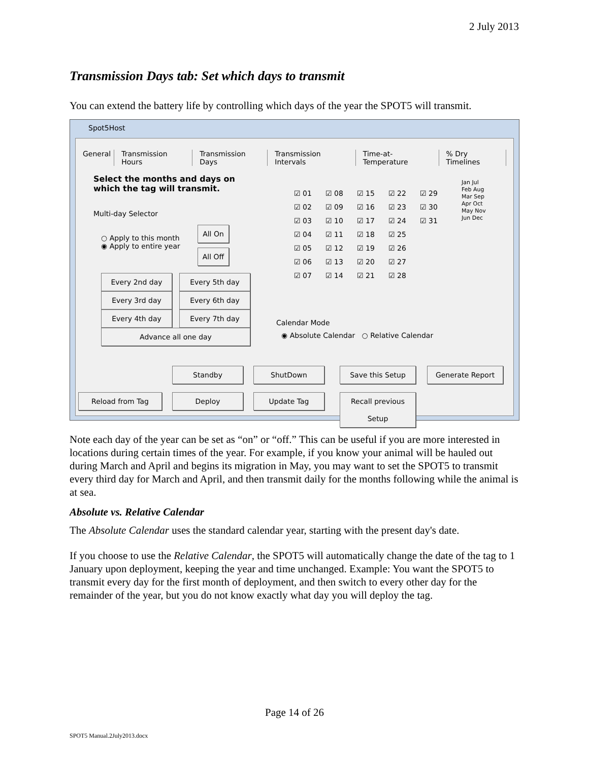2 July 2013
Transmission Days tab: Set which days to transmit
You can extend the battery life by controlling which days of the year the SPOT5 will transmit.
Spot5Host
General Transmission Hours Transmission Days Transmission Intervals Time-at-Temperature% Dry Timelines
Select the months and days on
which the tag will transmit.
Multi-day Selector
○ Apply to this month
◉ Apply to entire year
All On
All Off
Every 2nd day Every 5th day
Every 3rd day Every 6th day
Every 4th day Every 7th day
Advance all one day
☑ 01 ☑ 08 ☑ 15 ☑ 22 ☑ 29 ☑ 02 ☑ 09 ☑ 16 ☑ 23 ☑ 30 ☑ 03 ☑ 10 ☑ 17 ☑ 24 ☑ 31 ☑ 04 ☑ 11 ☑ 18 ☑ 25 ☑ 05 ☑ 12 ☑ 19 ☑ 26 ☑ 06 ☑ 13 ☑ 20 ☑ 27 ☑ 07 ☑ 14 ☑ 21 ☑ 28
Jan Jul Feb Aug Mar Sep Apr Oct May Nov Jun Dec
Calendar Mode
◉ Absolute Calendar ○ Relative Calendar
Standby ShutDown Save this Setup Generate Report
Reload from Tag Deploy Update Tag
Recall previous Setup
Note each day of the year can be set as “on” or “off.” This can be useful if you are more interested in locations during certain times of the year. For example, if you know your animal will be hauled out during March and April and begins its migration in May, you may want to set the SPOT5 to transmit every third day for March and April, and then transmit daily for the months following while the animal is at sea.
Absolute vs. Relative Calendar
The Absolute Calendar uses the standard calendar year, starting with the present day's date.
If you choose to use the Relative Calendar, the SPOT5 will automatically change the date of the tag to 1 January upon deployment, keeping the year and time unchanged. Example: You want the SPOT5 to transmit every day for the first month of deployment, and then switch to every other day for the remainder of the year, but you do not know exactly what day you will deploy the tag.
Page 14 of 26
SPOT5 Manual.2July2013.docx